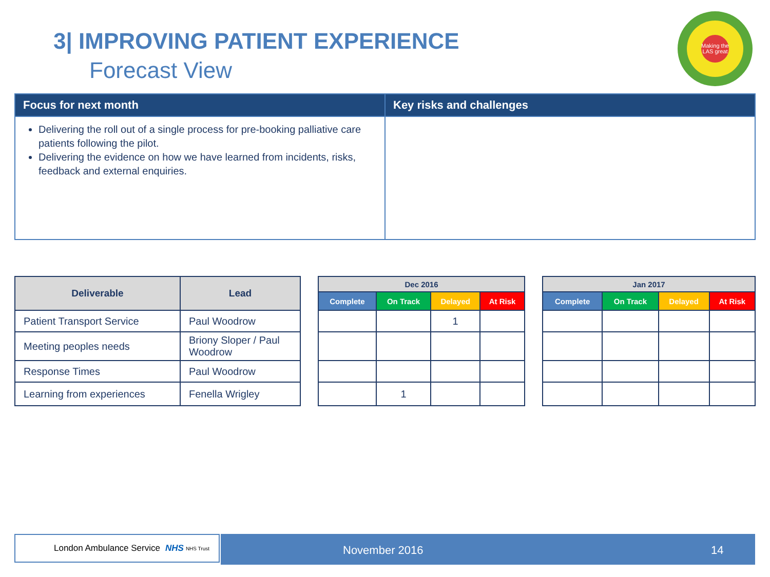3| IMPROVING PATIENT EXPERIENCE
Forecast View
Making the LAS great
| Focus for next month | Key risks and challenges |
| --- | --- |
| Delivering the roll out of a single process for pre-booking palliative care patients following the pilot. Delivering the evidence on how we have learned from incidents, risks, feedback and external enquiries. | |
| Deliverable | Lead |
| --- | --- |
| Patient Transport Service | Paul Woodrow |
| Meeting peoples needs | Briony Sloper / Paul Woodrow |
| Response Times | Paul Woodrow |
| Learning from experiences | Fenella Wrigley |
| Dec 2016 | | | |
| --- | --- | --- | --- |
| Complete | On Track | Delayed | At Risk |
| | | 1 | |
| | 1 | | |
| Jan 2017 | | | |
| --- | --- | --- | --- |
| Complete | On Track | Delayed | At Risk |
London Ambulance Service NHS NHS Trust November 2016 14